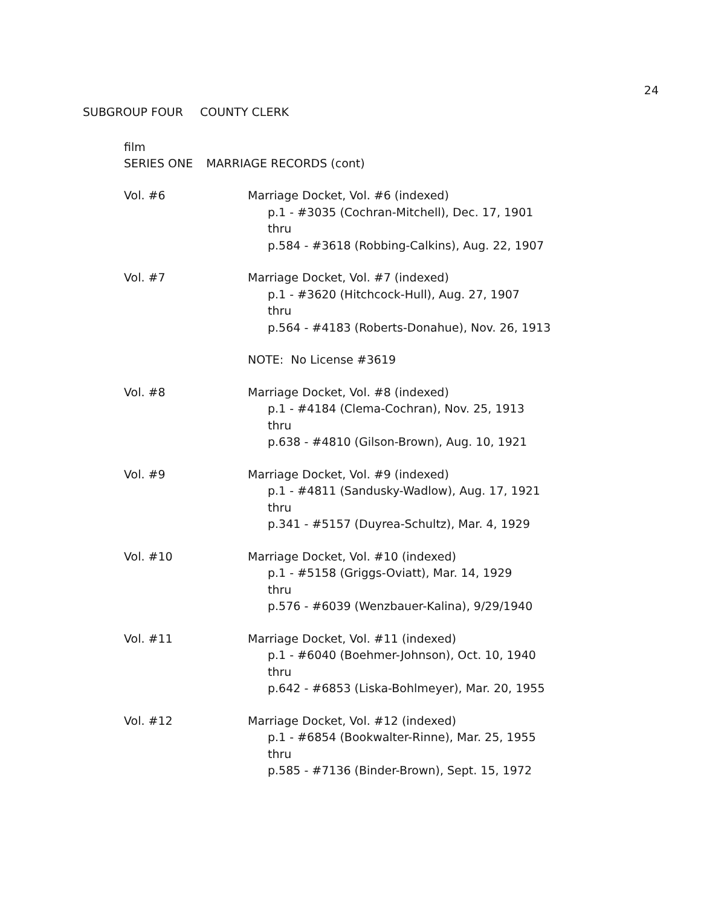24
SUBGROUP FOUR COUNTY CLERK
film
SERIES ONE MARRIAGE RECORDS (cont)
Vol. #6 Marriage Docket, Vol. #6 (indexed)
p.1 - #3035 (Cochran-Mitchell), Dec. 17, 1901
thru
p.584 - #3618 (Robbing-Calkins), Aug. 22, 1907
Vol. #7 Marriage Docket, Vol. #7 (indexed)
p.1 - #3620 (Hitchcock-Hull), Aug. 27, 1907
thru
p.564 - #4183 (Roberts-Donahue), Nov. 26, 1913
NOTE: No License #3619
Vol. #8 Marriage Docket, Vol. #8 (indexed)
p.1 - #4184 (Clema-Cochran), Nov. 25, 1913
thru
p.638 - #4810 (Gilson-Brown), Aug. 10, 1921
Vol. #9 Marriage Docket, Vol. #9 (indexed)
p.1 - #4811 (Sandusky-Wadlow), Aug. 17, 1921
thru
p.341 - #5157 (Duyrea-Schultz), Mar. 4, 1929
Vol. #10 Marriage Docket, Vol. #10 (indexed)
p.1 - #5158 (Griggs-Oviatt), Mar. 14, 1929
thru
p.576 - #6039 (Wenzbauer-Kalina), 9/29/1940
Vol. #11 Marriage Docket, Vol. #11 (indexed)
p.1 - #6040 (Boehmer-Johnson), Oct. 10, 1940
thru
p.642 - #6853 (Liska-Bohlmeyer), Mar. 20, 1955
Vol. #12 Marriage Docket, Vol. #12 (indexed)
p.1 - #6854 (Bookwalter-Rinne), Mar. 25, 1955
thru
p.585 - #7136 (Binder-Brown), Sept. 15, 1972